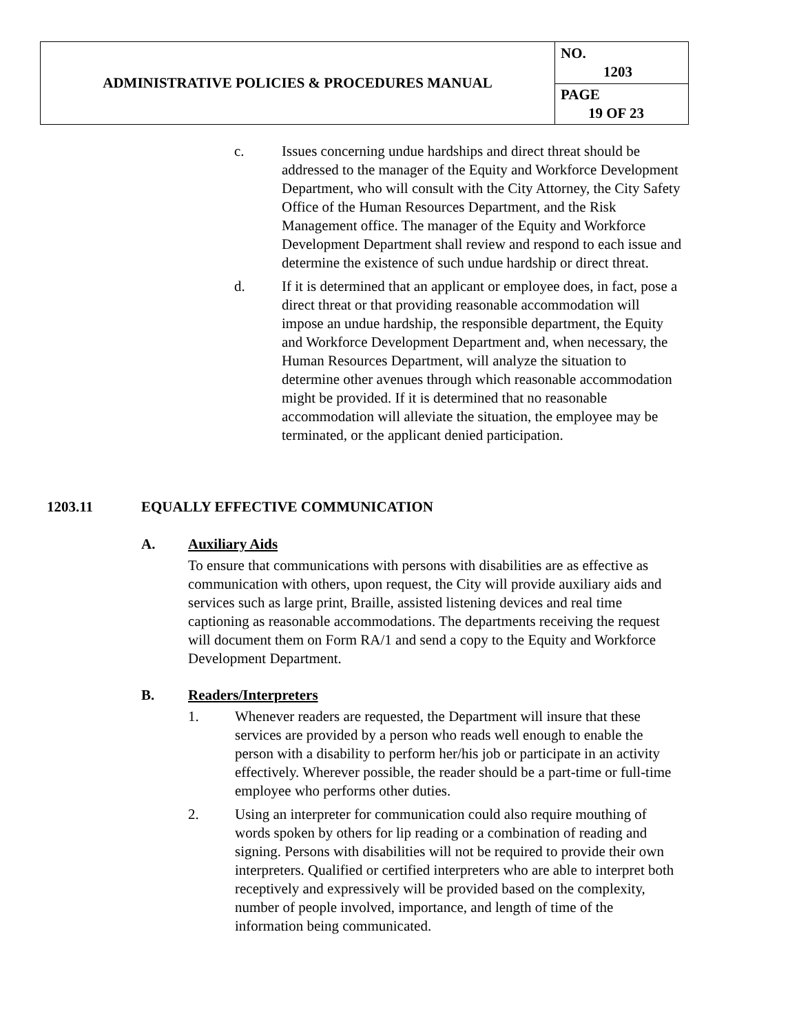| ADMINISTRATIVE POLICIES & PROCEDURES MANUAL | NO. 1203 |
| | PAGE 19 OF 23 |
c. Issues concerning undue hardships and direct threat should be addressed to the manager of the Equity and Workforce Development Department, who will consult with the City Attorney, the City Safety Office of the Human Resources Department, and the Risk Management office. The manager of the Equity and Workforce Development Department shall review and respond to each issue and determine the existence of such undue hardship or direct threat.
d. If it is determined that an applicant or employee does, in fact, pose a direct threat or that providing reasonable accommodation will impose an undue hardship, the responsible department, the Equity and Workforce Development Department and, when necessary, the Human Resources Department, will analyze the situation to determine other avenues through which reasonable accommodation might be provided. If it is determined that no reasonable accommodation will alleviate the situation, the employee may be terminated, or the applicant denied participation.
1203.11 EQUALLY EFFECTIVE COMMUNICATION
A. Auxiliary Aids
To ensure that communications with persons with disabilities are as effective as communication with others, upon request, the City will provide auxiliary aids and services such as large print, Braille, assisted listening devices and real time captioning as reasonable accommodations. The departments receiving the request will document them on Form RA/1 and send a copy to the Equity and Workforce Development Department.
B. Readers/Interpreters
1. Whenever readers are requested, the Department will insure that these services are provided by a person who reads well enough to enable the person with a disability to perform her/his job or participate in an activity effectively. Wherever possible, the reader should be a part-time or full-time employee who performs other duties.
2. Using an interpreter for communication could also require mouthing of words spoken by others for lip reading or a combination of reading and signing. Persons with disabilities will not be required to provide their own interpreters. Qualified or certified interpreters who are able to interpret both receptively and expressively will be provided based on the complexity, number of people involved, importance, and length of time of the information being communicated.